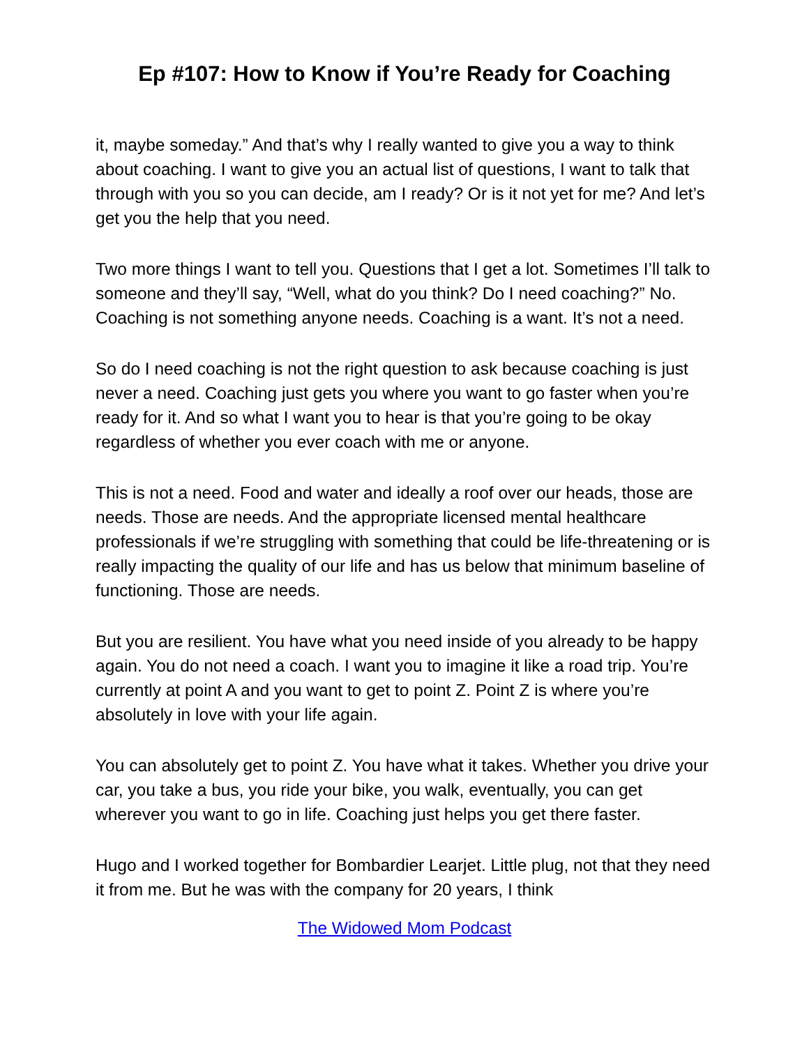Ep #107: How to Know if You’re Ready for Coaching
it, maybe someday.” And that’s why I really wanted to give you a way to think about coaching. I want to give you an actual list of questions, I want to talk that through with you so you can decide, am I ready? Or is it not yet for me? And let’s get you the help that you need.
Two more things I want to tell you. Questions that I get a lot. Sometimes I’ll talk to someone and they’ll say, “Well, what do you think? Do I need coaching?” No. Coaching is not something anyone needs. Coaching is a want. It’s not a need.
So do I need coaching is not the right question to ask because coaching is just never a need. Coaching just gets you where you want to go faster when you’re ready for it. And so what I want you to hear is that you’re going to be okay regardless of whether you ever coach with me or anyone.
This is not a need. Food and water and ideally a roof over our heads, those are needs. Those are needs. And the appropriate licensed mental healthcare professionals if we’re struggling with something that could be life-threatening or is really impacting the quality of our life and has us below that minimum baseline of functioning. Those are needs.
But you are resilient. You have what you need inside of you already to be happy again. You do not need a coach. I want you to imagine it like a road trip. You’re currently at point A and you want to get to point Z. Point Z is where you’re absolutely in love with your life again.
You can absolutely get to point Z. You have what it takes. Whether you drive your car, you take a bus, you ride your bike, you walk, eventually, you can get wherever you want to go in life. Coaching just helps you get there faster.
Hugo and I worked together for Bombardier Learjet. Little plug, not that they need it from me. But he was with the company for 20 years, I think
The Widowed Mom Podcast